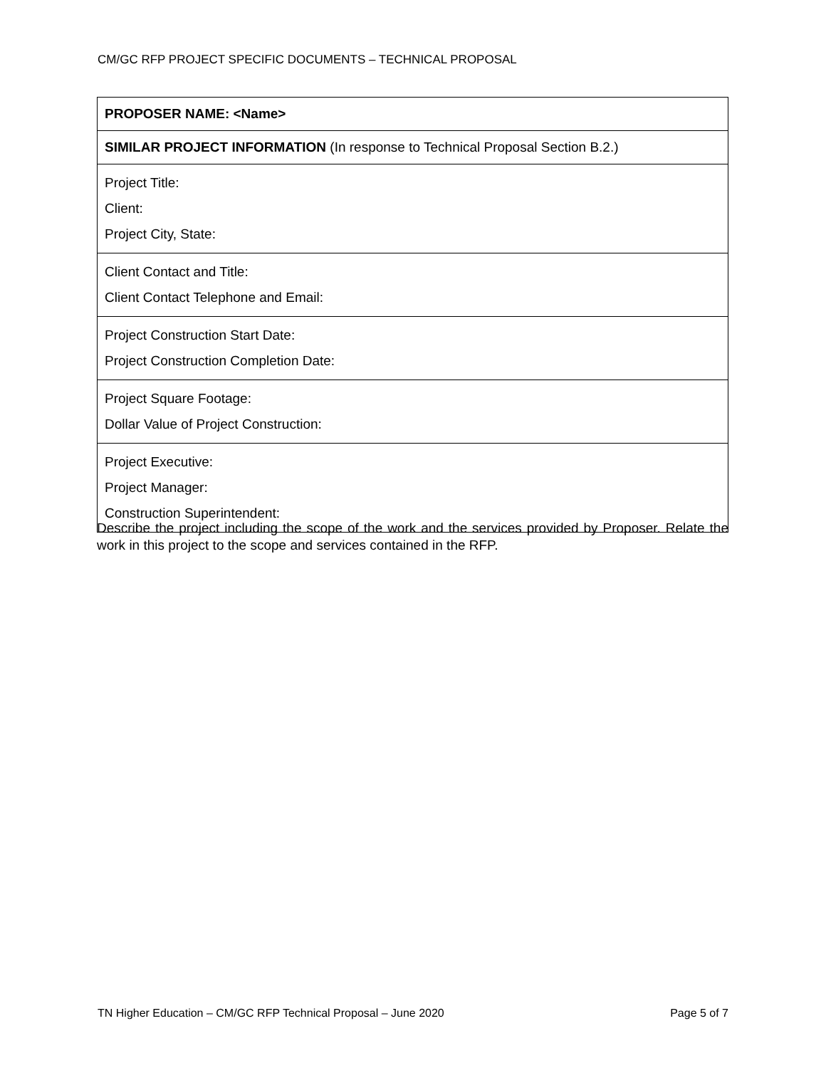CM/GC RFP PROJECT SPECIFIC DOCUMENTS – TECHNICAL PROPOSAL
| PROPOSER NAME: <Name> |
| SIMILAR PROJECT INFORMATION (In response to Technical Proposal Section B.2.) |
| Project Title: Client: Project City, State: |
| Client Contact and Title: Client Contact Telephone and Email: |
| Project Construction Start Date: Project Construction Completion Date: |
| Project Square Footage: Dollar Value of Project Construction: |
| Project Executive: Project Manager: Construction Superintendent: |
Describe the project including the scope of the work and the services provided by Proposer. Relate the work in this project to the scope and services contained in the RFP.
TN Higher Education – CM/GC RFP Technical Proposal – June 2020 Page 5 of 7